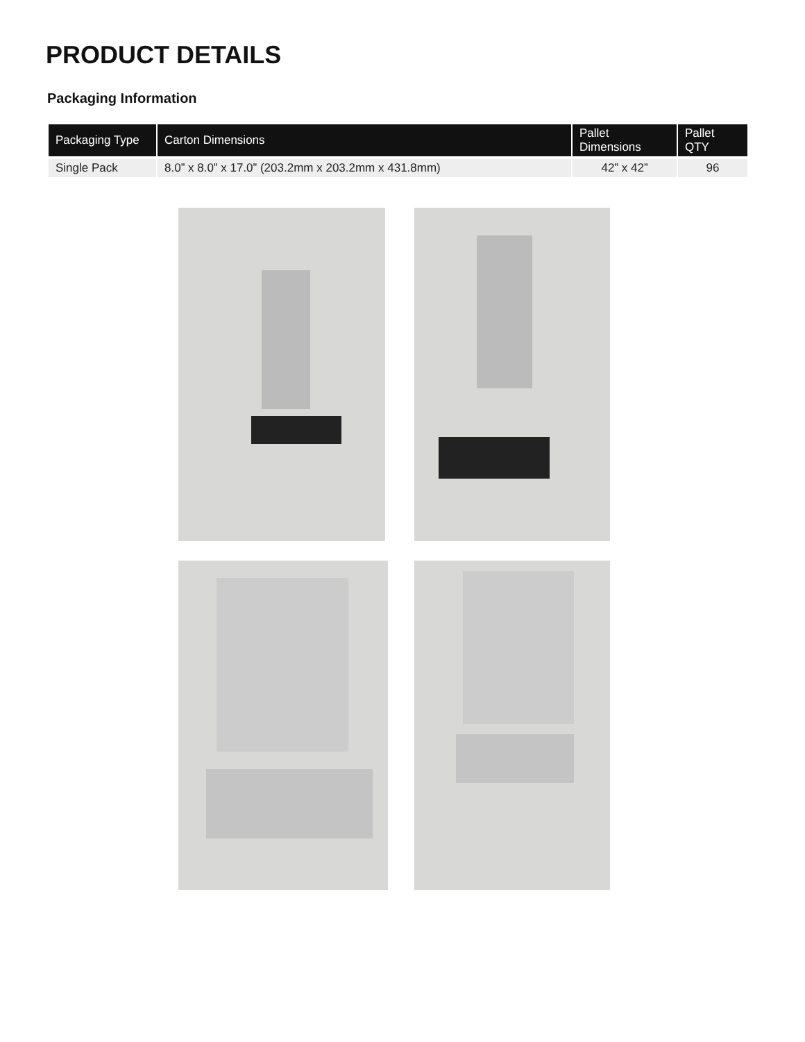PRODUCT DETAILS
Packaging Information
| Packaging Type | Carton Dimensions | Pallet Dimensions | Pallet QTY |
| --- | --- | --- | --- |
| Single Pack | 8.0” x 8.0” x 17.0” (203.2mm x 203.2mm x 431.8mm) | 42” x 42” | 96 |